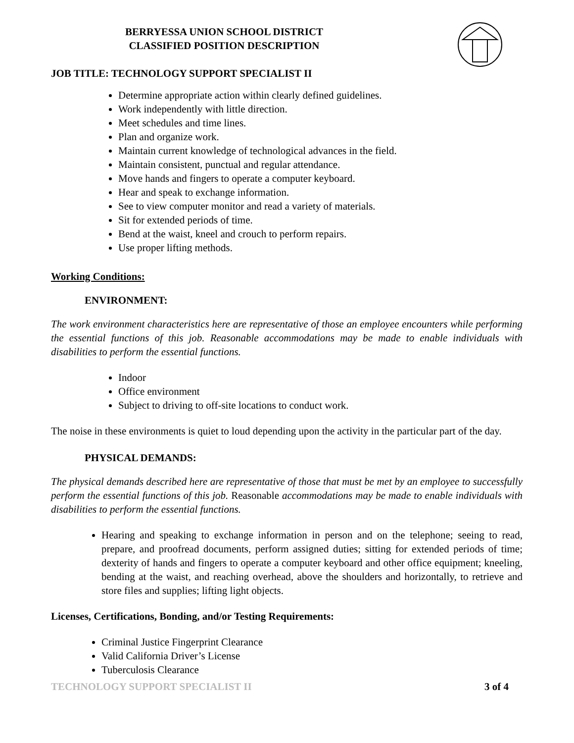BERRYESSA UNION SCHOOL DISTRICT
CLASSIFIED POSITION DESCRIPTION
JOB TITLE: TECHNOLOGY SUPPORT SPECIALIST II
Determine appropriate action within clearly defined guidelines.
Work independently with little direction.
Meet schedules and time lines.
Plan and organize work.
Maintain current knowledge of technological advances in the field.
Maintain consistent, punctual and regular attendance.
Move hands and fingers to operate a computer keyboard.
Hear and speak to exchange information.
See to view computer monitor and read a variety of materials.
Sit for extended periods of time.
Bend at the waist, kneel and crouch to perform repairs.
Use proper lifting methods.
Working Conditions:
ENVIRONMENT:
The work environment characteristics here are representative of those an employee encounters while performing the essential functions of this job. Reasonable accommodations may be made to enable individuals with disabilities to perform the essential functions.
Indoor
Office environment
Subject to driving to off-site locations to conduct work.
The noise in these environments is quiet to loud depending upon the activity in the particular part of the day.
PHYSICAL DEMANDS:
The physical demands described here are representative of those that must be met by an employee to successfully perform the essential functions of this job. Reasonable accommodations may be made to enable individuals with disabilities to perform the essential functions.
Hearing and speaking to exchange information in person and on the telephone; seeing to read, prepare, and proofread documents, perform assigned duties; sitting for extended periods of time; dexterity of hands and fingers to operate a computer keyboard and other office equipment; kneeling, bending at the waist, and reaching overhead, above the shoulders and horizontally, to retrieve and store files and supplies; lifting light objects.
Licenses, Certifications, Bonding, and/or Testing Requirements:
Criminal Justice Fingerprint Clearance
Valid California Driver’s License
Tuberculosis Clearance
TECHNOLOGY SUPPORT SPECIALIST II 3 of 4